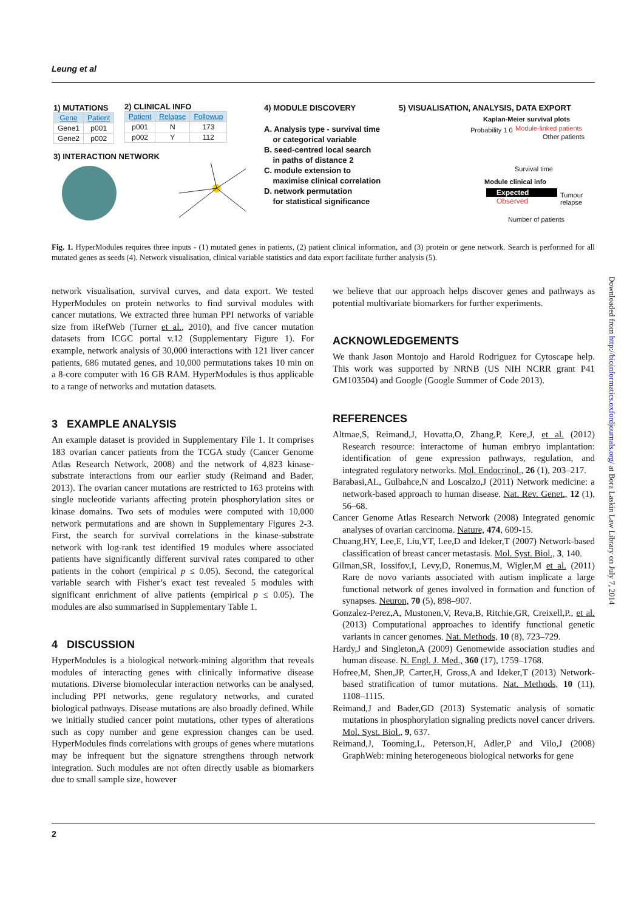Leung et al
1) MUTATIONS
| Gene | Patient |
| --- | --- |
| Gene1 | p001 |
| Gene2 | p002 |
2) CLINICAL INFO
| Patient | Relapse | Followup |
| --- | --- | --- |
| p001 | N | 173 |
| p002 | Y | 112 |
3) INTERACTION NETWORK
4) MODULE DISCOVERY
A. Analysis type - survival time
or categorical variable
B. seed-centred local search
in paths of distance 2
C. module extension to
maximise clinical correlation
D. network permutation
for statistical significance
5) VISUALISATION, ANALYSIS, DATA EXPORT
Kaplan-Meier survival plots
Probability 1 0 Module-linked patients
Other patients
Survival time
Module clinical info
Expected
Observed
Tumour
relapse
Number of patients
Fig. 1. HyperModules requires three inputs - (1) mutated genes in patients, (2) patient clinical information, and (3) protein or gene network. Search is performed for all mutated genes as seeds (4). Network visualisation, clinical variable statistics and data export facilitate further analysis (5).
network visualisation, survival curves, and data export. We tested HyperModules on protein networks to find survival modules with cancer mutations. We extracted three human PPI networks of variable size from iRefWeb (Turner et al., 2010), and five cancer mutation datasets from ICGC portal v.12 (Supplementary Figure 1). For example, network analysis of 30,000 interactions with 121 liver cancer patients, 686 mutated genes, and 10,000 permutations takes 10 min on a 8-core computer with 16 GB RAM. HyperModules is thus applicable to a range of networks and mutation datasets.
3 EXAMPLE ANALYSIS
An example dataset is provided in Supplementary File 1. It comprises 183 ovarian cancer patients from the TCGA study (Cancer Genome Atlas Research Network, 2008) and the network of 4,823 kinase-substrate interactions from our earlier study (Reimand and Bader, 2013). The ovarian cancer mutations are restricted to 163 proteins with single nucleotide variants affecting protein phosphorylation sites or kinase domains. Two sets of modules were computed with 10,000 network permutations and are shown in Supplementary Figures 2-3. First, the search for survival correlations in the kinase-substrate network with log-rank test identified 19 modules where associated patients have significantly different survival rates compared to other patients in the cohort (empirical p ≤ 0.05). Second, the categorical variable search with Fisher’s exact test revealed 5 modules with significant enrichment of alive patients (empirical p ≤ 0.05). The modules are also summarised in Supplementary Table 1.
4 DISCUSSION
HyperModules is a biological network-mining algorithm that reveals modules of interacting genes with clinically informative disease mutations. Diverse biomolecular interaction networks can be analysed, including PPI networks, gene regulatory networks, and curated biological pathways. Disease mutations are also broadly defined. While we initially studied cancer point mutations, other types of alterations such as copy number and gene expression changes can be used. HyperModules finds correlations with groups of genes where mutations may be infrequent but the signature strengthens through network integration. Such modules are not often directly usable as biomarkers due to small sample size, however
we believe that our approach helps discover genes and pathways as potential multivariate biomarkers for further experiments.
ACKNOWLEDGEMENTS
We thank Jason Montojo and Harold Rodriguez for Cytoscape help. This work was supported by NRNB (US NIH NCRR grant P41 GM103504) and Google (Google Summer of Code 2013).
REFERENCES
Altmae,S, Reimand,J, Hovatta,O, Zhang,P, Kere,J, et al. (2012) Research resource: interactome of human embryo implantation: identification of gene expression pathways, regulation, and integrated regulatory networks. Mol. Endocrinol., 26 (1), 203–217.
Barabasi,AL, Gulbahce,N and Loscalzo,J (2011) Network medicine: a network-based approach to human disease. Nat. Rev. Genet., 12 (1), 56–68.
Cancer Genome Atlas Research Network (2008) Integrated genomic analyses of ovarian carcinoma. Nature, 474, 609-15.
Chuang,HY, Lee,E, Liu,YT, Lee,D and Ideker,T (2007) Network-based classification of breast cancer metastasis. Mol. Syst. Biol., 3, 140.
Gilman,SR, Iossifov,I, Levy,D, Ronemus,M, Wigler,M et al. (2011) Rare de novo variants associated with autism implicate a large functional network of genes involved in formation and function of synapses. Neuron, 70 (5), 898–907.
Gonzalez-Perez,A, Mustonen,V, Reva,B, Ritchie,GR, Creixell,P., et al. (2013) Computational approaches to identify functional genetic variants in cancer genomes. Nat. Methods, 10 (8), 723–729.
Hardy,J and Singleton,A (2009) Genomewide association studies and human disease. N. Engl. J. Med., 360 (17), 1759–1768.
Hofree,M, Shen,JP, Carter,H, Gross,A and Ideker,T (2013) Network-based stratification of tumor mutations. Nat. Methods, 10 (11), 1108–1115.
Reimand,J and Bader,GD (2013) Systematic analysis of somatic mutations in phosphorylation signaling predicts novel cancer drivers. Mol. Syst. Biol., 9, 637.
Reimand,J, Tooming,L, Peterson,H, Adler,P and Vilo,J (2008) GraphWeb: mining heterogeneous biological networks for gene
Downloaded from http://bioinformatics.oxfordjournals.org/ at Bora Laskin Law Library on July 7, 2014
2